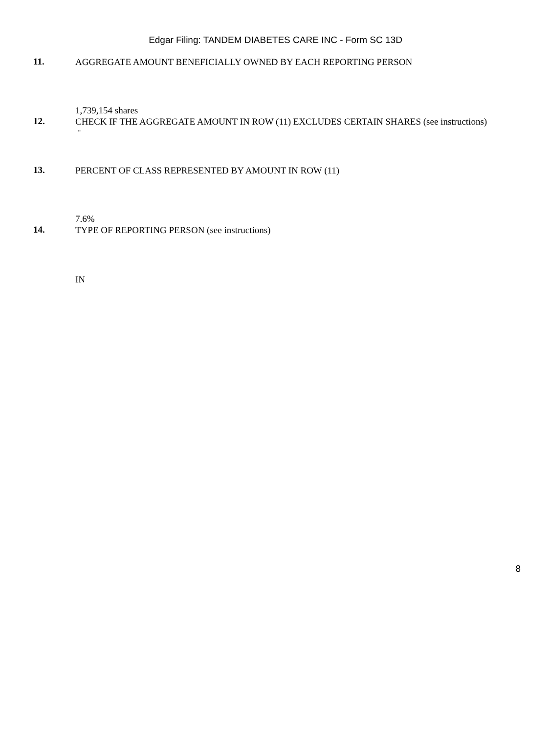Edgar Filing: TANDEM DIABETES CARE INC - Form SC 13D
11.
AGGREGATE AMOUNT BENEFICIALLY OWNED BY EACH REPORTING PERSON
1,739,154 shares
12.
CHECK IF THE AGGREGATE AMOUNT IN ROW (11) EXCLUDES CERTAIN SHARES (see instructions) ¨
13.
PERCENT OF CLASS REPRESENTED BY AMOUNT IN ROW (11)
7.6%
14.
TYPE OF REPORTING PERSON (see instructions)
IN
8